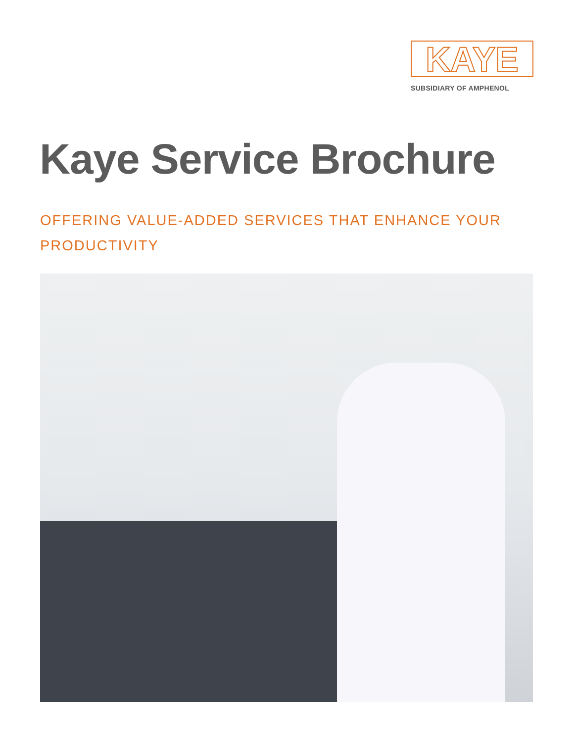KAYE
SUBSIDIARY OF AMPHENOL
Kaye Service Brochure
OFFERING VALUE-ADDED SERVICES THAT ENHANCE YOUR PRODUCTIVITY